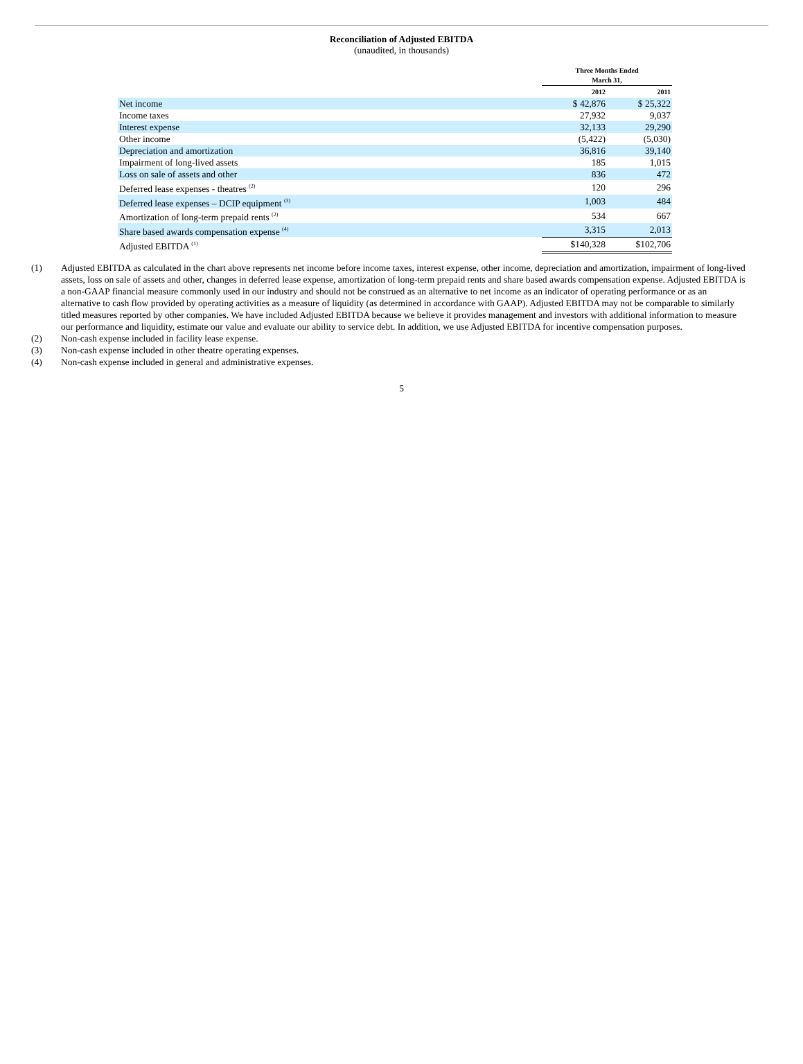Reconciliation of Adjusted EBITDA
(unaudited, in thousands)
| | Three Months Ended March 31, | |
| --- | --- | --- |
| | 2012 | 2011 |
| Net income | $ 42,876 | $ 25,322 |
| Income taxes | 27,932 | 9,037 |
| Interest expense | 32,133 | 29,290 |
| Other income | (5,422) | (5,030) |
| Depreciation and amortization | 36,816 | 39,140 |
| Impairment of long-lived assets | 185 | 1,015 |
| Loss on sale of assets and other | 836 | 472 |
| Deferred lease expenses - theatres <sup>(2)</sup> | 120 | 296 |
| Deferred lease expenses – DCIP equipment <sup>(3)</sup> | 1,003 | 484 |
| Amortization of long-term prepaid rents <sup>(2)</sup> | 534 | 667 |
| Share based awards compensation expense <sup>(4)</sup> | 3,315 | 2,013 |
| Adjusted EBITDA <sup>(1)</sup> | $140,328 | $102,706 |
(1) Adjusted EBITDA as calculated in the chart above represents net income before income taxes, interest expense, other income, depreciation and amortization, impairment of long-lived assets, loss on sale of assets and other, changes in deferred lease expense, amortization of long-term prepaid rents and share based awards compensation expense. Adjusted EBITDA is a non-GAAP financial measure commonly used in our industry and should not be construed as an alternative to net income as an indicator of operating performance or as an alternative to cash flow provided by operating activities as a measure of liquidity (as determined in accordance with GAAP). Adjusted EBITDA may not be comparable to similarly titled measures reported by other companies. We have included Adjusted EBITDA because we believe it provides management and investors with additional information to measure our performance and liquidity, estimate our value and evaluate our ability to service debt. In addition, we use Adjusted EBITDA for incentive compensation purposes.
(2) Non-cash expense included in facility lease expense.
(3) Non-cash expense included in other theatre operating expenses.
(4) Non-cash expense included in general and administrative expenses.
5